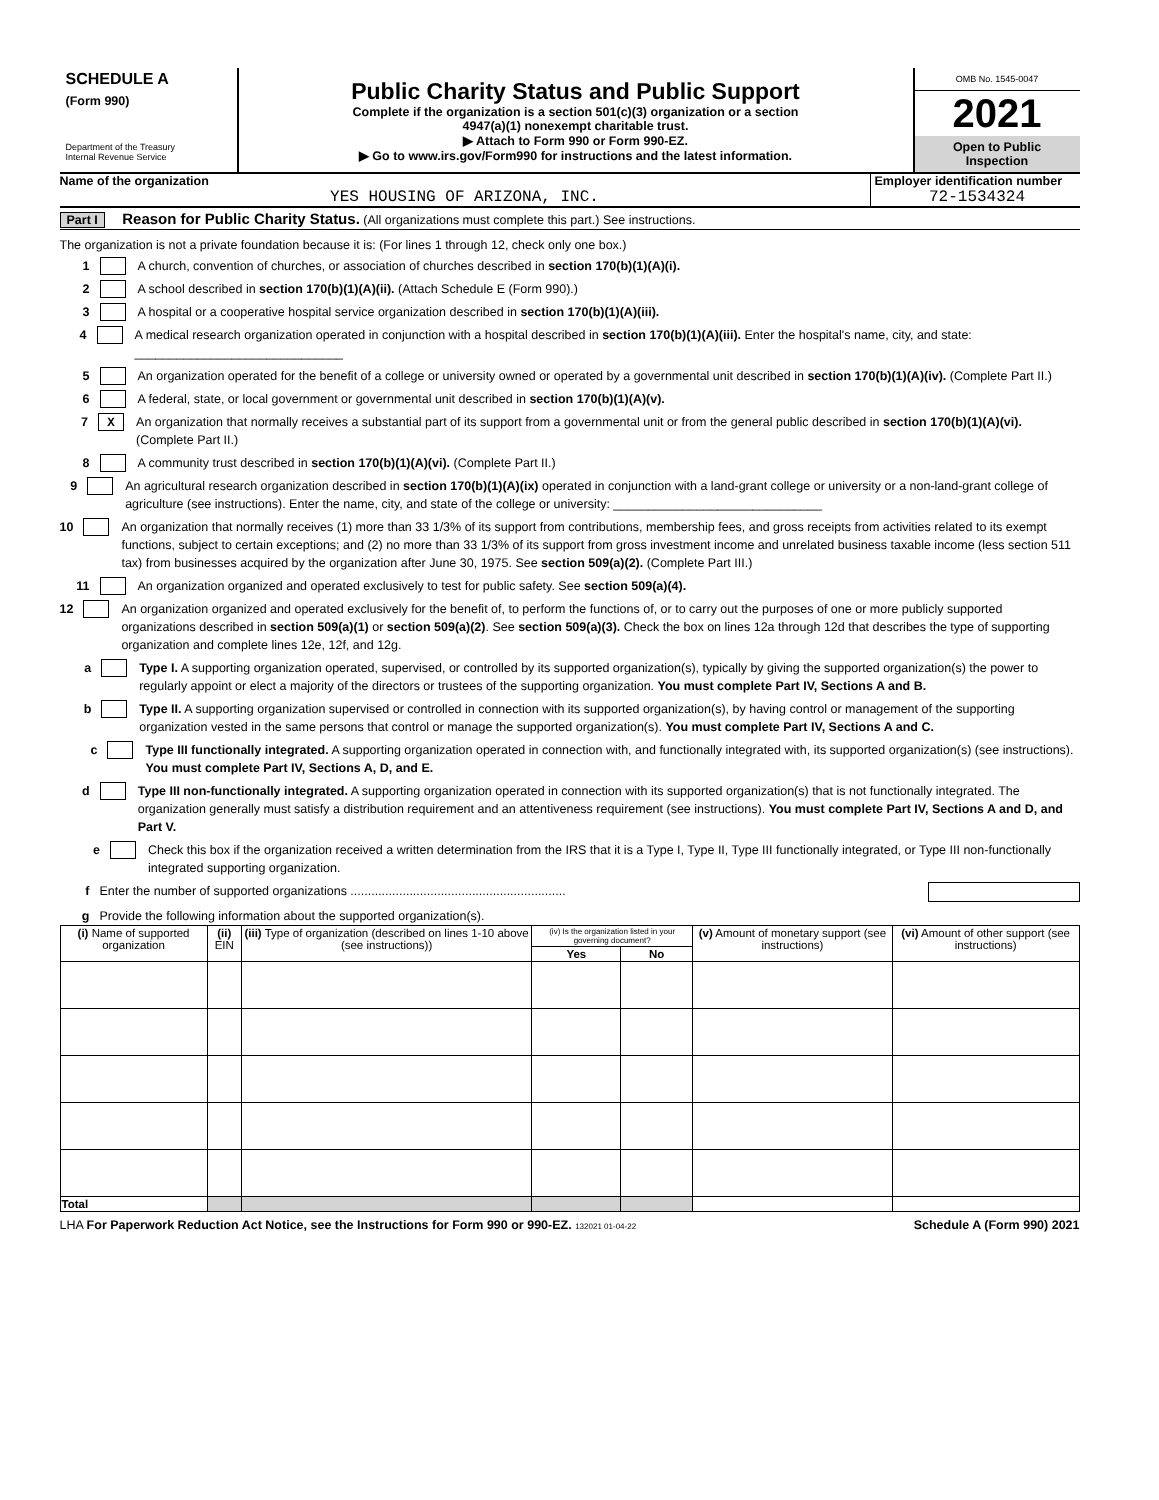SCHEDULE A
(Form 990)
Department of the Treasury
Internal Revenue Service
Public Charity Status and Public Support
Complete if the organization is a section 501(c)(3) organization or a section
4947(a)(1) nonexempt charitable trust.
▶ Attach to Form 990 or Form 990-EZ.
▶ Go to www.irs.gov/Form990 for instructions and the latest information.
OMB No. 1545-0047
2021
Open to Public
Inspection
Name of the organization
YES HOUSING OF ARIZONA, INC.
Employer identification number
72-1534324
Part I Reason for Public Charity Status. (All organizations must complete this part.) See instructions.
The organization is not a private foundation because it is: (For lines 1 through 12, check only one box.)
1 A church, convention of churches, or association of churches described in section 170(b)(1)(A)(i).
2 A school described in section 170(b)(1)(A)(ii). (Attach Schedule E (Form 990).)
3 A hospital or a cooperative hospital service organization described in section 170(b)(1)(A)(iii).
4 A medical research organization operated in conjunction with a hospital described in section 170(b)(1)(A)(iii). Enter the hospital's name, city, and state: ______________________________
5 An organization operated for the benefit of a college or university owned or operated by a governmental unit described in section 170(b)(1)(A)(iv). (Complete Part II.)
6 A federal, state, or local government or governmental unit described in section 170(b)(1)(A)(v).
7 X An organization that normally receives a substantial part of its support from a governmental unit or from the general public described in section 170(b)(1)(A)(vi). (Complete Part II.)
8 A community trust described in section 170(b)(1)(A)(vi). (Complete Part II.)
9 An agricultural research organization described in section 170(b)(1)(A)(ix) operated in conjunction with a land-grant college or university or a non-land-grant college of agriculture (see instructions). Enter the name, city, and state of the college or university: ______________________________
10 An organization that normally receives (1) more than 33 1/3% of its support from contributions, membership fees, and gross receipts from activities related to its exempt functions, subject to certain exceptions; and (2) no more than 33 1/3% of its support from gross investment income and unrelated business taxable income (less section 511 tax) from businesses acquired by the organization after June 30, 1975. See section 509(a)(2). (Complete Part III.)
11 An organization organized and operated exclusively to test for public safety. See section 509(a)(4).
12 An organization organized and operated exclusively for the benefit of, to perform the functions of, or to carry out the purposes of one or more publicly supported organizations described in section 509(a)(1) or section 509(a)(2). See section 509(a)(3). Check the box on lines 12a through 12d that describes the type of supporting organization and complete lines 12e, 12f, and 12g.
a Type I. A supporting organization operated, supervised, or controlled by its supported organization(s), typically by giving the supported organization(s) the power to regularly appoint or elect a majority of the directors or trustees of the supporting organization. You must complete Part IV, Sections A and B.
b Type II. A supporting organization supervised or controlled in connection with its supported organization(s), by having control or management of the supporting organization vested in the same persons that control or manage the supported organization(s). You must complete Part IV, Sections A and C.
c Type III functionally integrated. A supporting organization operated in connection with, and functionally integrated with, its supported organization(s) (see instructions). You must complete Part IV, Sections A, D, and E.
d Type III non-functionally integrated. A supporting organization operated in connection with its supported organization(s) that is not functionally integrated. The organization generally must satisfy a distribution requirement and an attentiveness requirement (see instructions). You must complete Part IV, Sections A and D, and Part V.
e Check this box if the organization received a written determination from the IRS that it is a Type I, Type II, Type III functionally integrated, or Type III non-functionally integrated supporting organization.
f Enter the number of supported organizations ..............................................................
g Provide the following information about the supported organization(s).
| (i) Name of supported organization | (ii) EIN | (iii) Type of organization (described on lines 1-10 above (see instructions)) | (iv) Is the organization listed in your governing document? | | (v) Amount of monetary support (see instructions) | (vi) Amount of other support (see instructions) |
| --- | --- | --- | --- | --- | --- | --- |
| | | | Yes | No | | |
| Total | | | | | | |
LHA For Paperwork Reduction Act Notice, see the Instructions for Form 990 or 990-EZ. 132021 01-04-22 Schedule A (Form 990) 2021